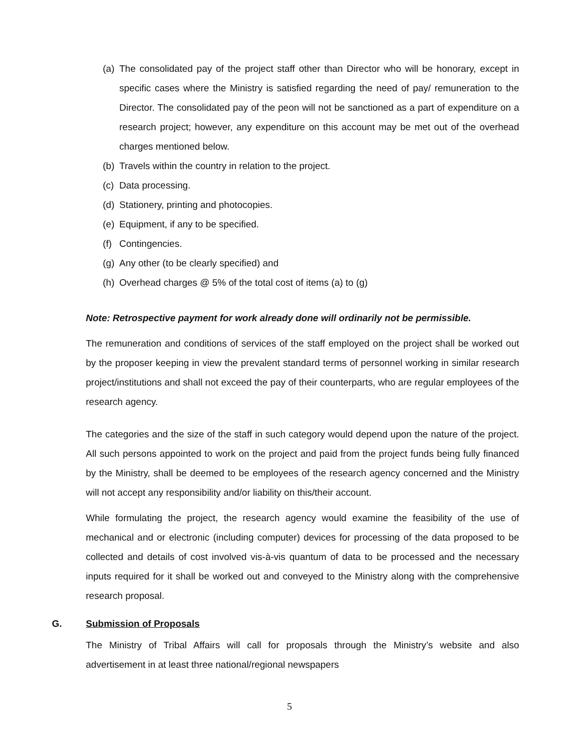(a) The consolidated pay of the project staff other than Director who will be honorary, except in specific cases where the Ministry is satisfied regarding the need of pay/ remuneration to the Director. The consolidated pay of the peon will not be sanctioned as a part of expenditure on a research project; however, any expenditure on this account may be met out of the overhead charges mentioned below.
(b) Travels within the country in relation to the project.
(c) Data processing.
(d) Stationery, printing and photocopies.
(e) Equipment, if any to be specified.
(f) Contingencies.
(g) Any other (to be clearly specified) and
(h) Overhead charges @ 5% of the total cost of items (a) to (g)
Note: Retrospective payment for work already done will ordinarily not be permissible.
The remuneration and conditions of services of the staff employed on the project shall be worked out by the proposer keeping in view the prevalent standard terms of personnel working in similar research project/institutions and shall not exceed the pay of their counterparts, who are regular employees of the research agency.
The categories and the size of the staff in such category would depend upon the nature of the project. All such persons appointed to work on the project and paid from the project funds being fully financed by the Ministry, shall be deemed to be employees of the research agency concerned and the Ministry will not accept any responsibility and/or liability on this/their account.
While formulating the project, the research agency would examine the feasibility of the use of mechanical and or electronic (including computer) devices for processing of the data proposed to be collected and details of cost involved vis-à-vis quantum of data to be processed and the necessary inputs required for it shall be worked out and conveyed to the Ministry along with the comprehensive research proposal.
G. Submission of Proposals
The Ministry of Tribal Affairs will call for proposals through the Ministry’s website and also advertisement in at least three national/regional newspapers
5